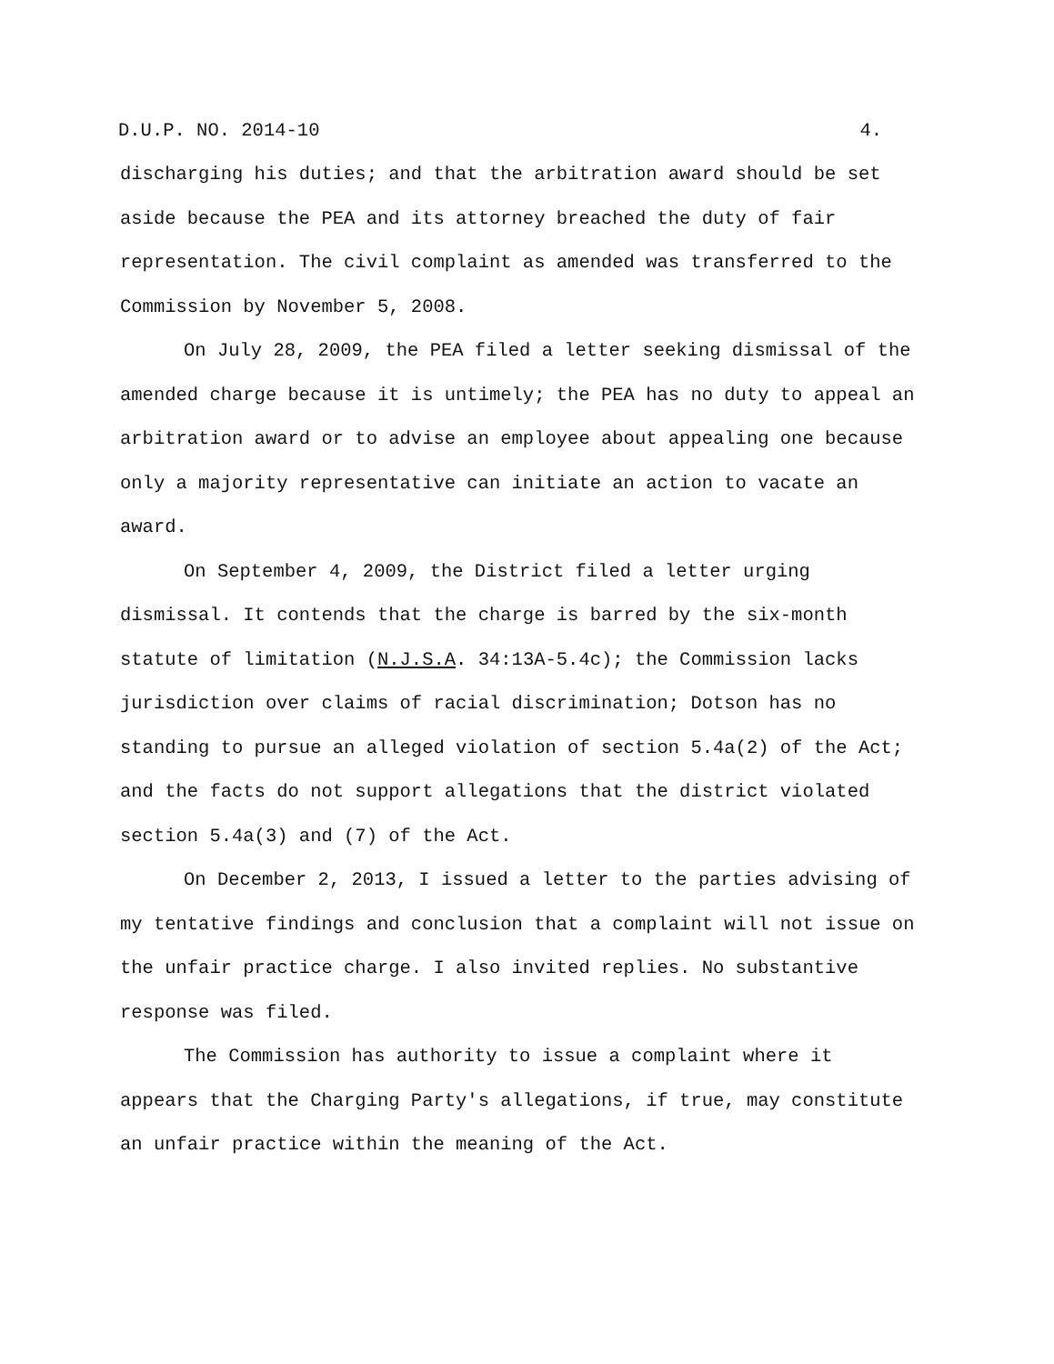D.U.P. NO. 2014-10 4.
discharging his duties; and that the arbitration award should be set aside because the PEA and its attorney breached the duty of fair representation. The civil complaint as amended was transferred to the Commission by November 5, 2008.
On July 28, 2009, the PEA filed a letter seeking dismissal of the amended charge because it is untimely; the PEA has no duty to appeal an arbitration award or to advise an employee about appealing one because only a majority representative can initiate an action to vacate an award.
On September 4, 2009, the District filed a letter urging dismissal. It contends that the charge is barred by the six-month statute of limitation (N.J.S.A. 34:13A-5.4c); the Commission lacks jurisdiction over claims of racial discrimination; Dotson has no standing to pursue an alleged violation of section 5.4a(2) of the Act; and the facts do not support allegations that the district violated section 5.4a(3) and (7) of the Act.
On December 2, 2013, I issued a letter to the parties advising of my tentative findings and conclusion that a complaint will not issue on the unfair practice charge. I also invited replies. No substantive response was filed.
The Commission has authority to issue a complaint where it appears that the Charging Party's allegations, if true, may constitute an unfair practice within the meaning of the Act.